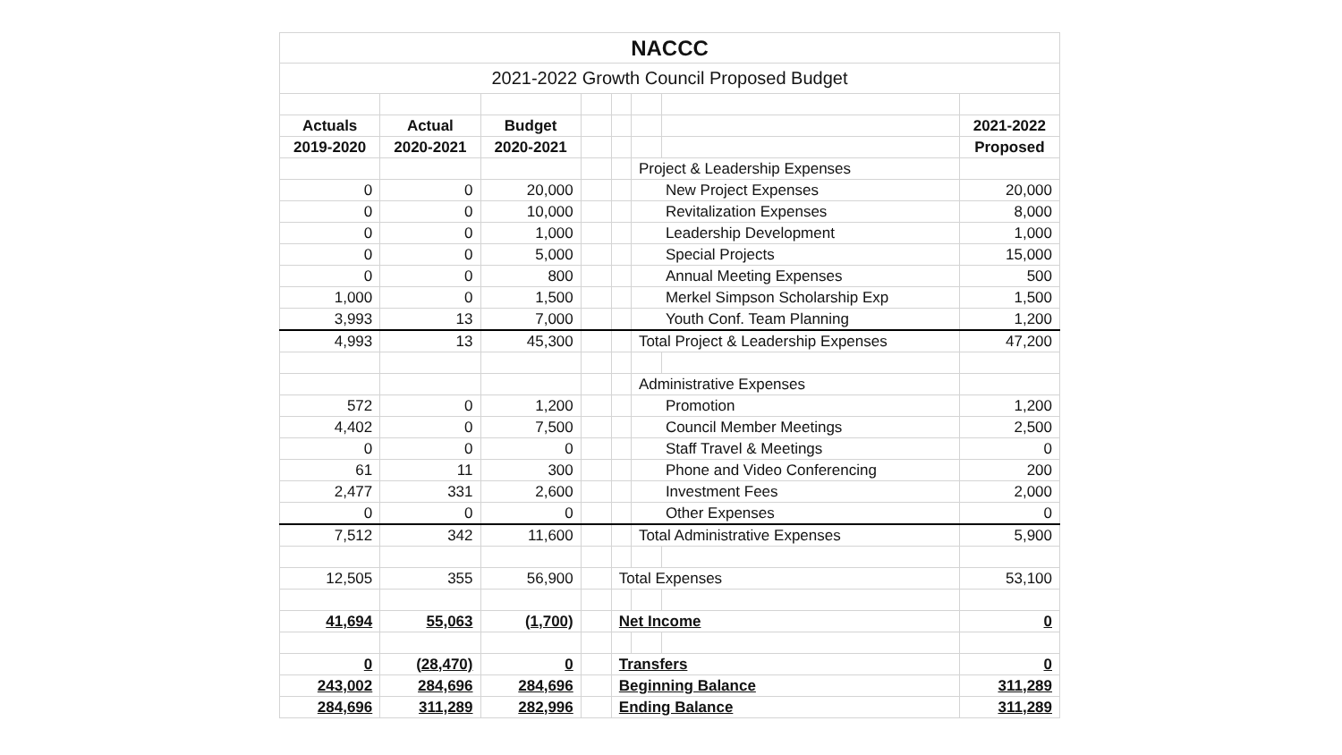| NACCC | | | | | | | |
| 2021-2022 Growth Council Proposed Budget | | | | | | | |
| Actuals | Actual | Budget | | | | | 2021-2022 |
| 2019-2020 | 2020-2021 | 2020-2021 | | | | | Proposed |
| | | | | | Project & Leadership Expenses | | |
| 0 | 0 | 20,000 | | | New Project Expenses | | 20,000 |
| 0 | 0 | 10,000 | | | Revitalization Expenses | | 8,000 |
| 0 | 0 | 1,000 | | | Leadership Development | | 1,000 |
| 0 | 0 | 5,000 | | | Special Projects | | 15,000 |
| 0 | 0 | 800 | | | Annual Meeting Expenses | | 500 |
| 1,000 | 0 | 1,500 | | | Merkel Simpson Scholarship Exp | | 1,500 |
| 3,993 | 13 | 7,000 | | | Youth Conf. Team Planning | | 1,200 |
| 4,993 | 13 | 45,300 | | | Total Project & Leadership Expenses | | 47,200 |
| | | | | | Administrative Expenses | | |
| 572 | 0 | 1,200 | | | Promotion | | 1,200 |
| 4,402 | 0 | 7,500 | | | Council Member Meetings | | 2,500 |
| 0 | 0 | 0 | | | Staff Travel & Meetings | | 0 |
| 61 | 11 | 300 | | | Phone and Video Conferencing | | 200 |
| 2,477 | 331 | 2,600 | | | Investment Fees | | 2,000 |
| 0 | 0 | 0 | | | Other Expenses | | 0 |
| 7,512 | 342 | 11,600 | | | Total Administrative Expenses | | 5,900 |
| 12,505 | 355 | 56,900 | | Total Expenses | | | 53,100 |
| 41,694 | 55,063 | (1,700) | | Net Income | | | 0 |
| 0 | (28,470) | 0 | | Transfers | | | 0 |
| 243,002 | 284,696 | 284,696 | | Beginning Balance | | | 311,289 |
| 284,696 | 311,289 | 282,996 | | Ending Balance | | | 311,289 |